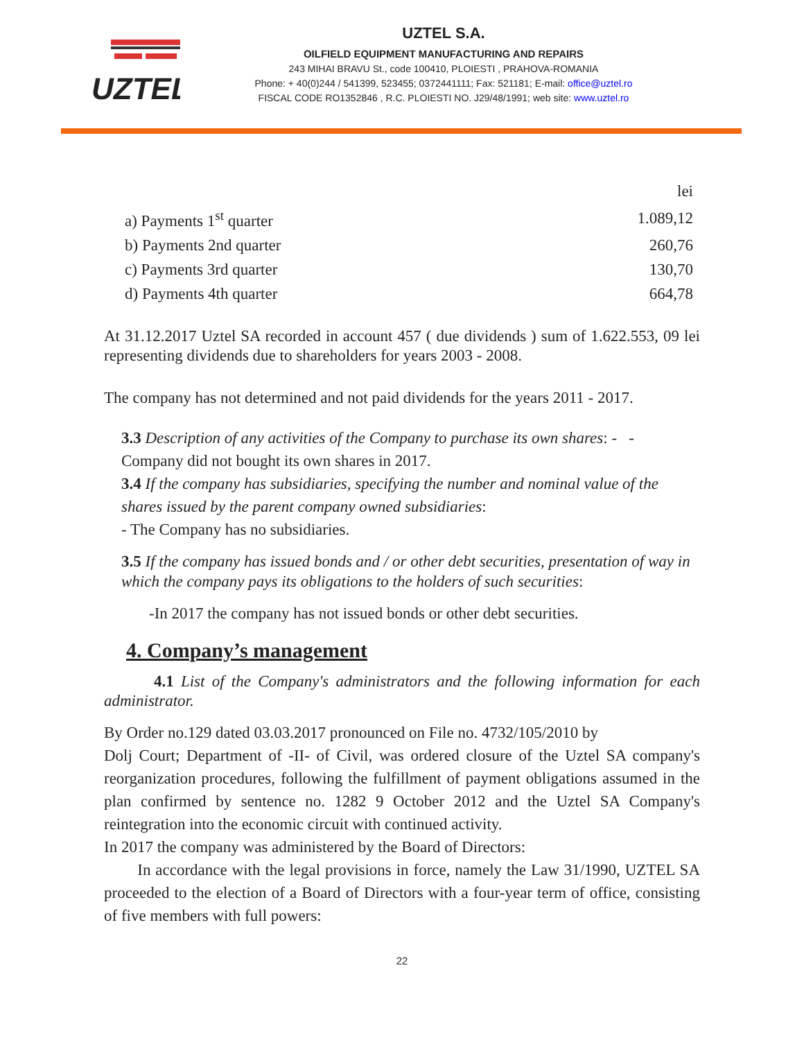UZTEL
UZTEL S.A.
OILFIELD EQUIPMENT MANUFACTURING AND REPAIRS
243 MIHAI BRAVU St., code 100410, PLOIESTI , PRAHOVA-ROMANIA
Phone: + 40(0)244 / 541399, 523455; 0372441111; Fax: 521181; E-mail: office@uztel.ro
FISCAL CODE RO1352846 , R.C. PLOIESTI NO. J29/48/1991; web site: www.uztel.ro
| | lei |
| a) Payments 1<sup>st</sup> quarter | 1.089,12 |
| b) Payments 2nd quarter | 260,76 |
| c) Payments 3rd quarter | 130,70 |
| d) Payments 4th quarter | 664,78 |
At 31.12.2017 Uztel SA recorded in account 457 ( due dividends ) sum of 1.622.553, 09 lei representing dividends due to shareholders for years 2003 - 2008.
The company has not determined and not paid dividends for the years 2011 - 2017.
3.3 Description of any activities of the Company to purchase its own shares: - - Company did not bought its own shares in 2017.
3.4 If the company has subsidiaries, specifying the number and nominal value of the shares issued by the parent company owned subsidiaries:
- The Company has no subsidiaries.
3.5 If the company has issued bonds and / or other debt securities, presentation of way in which the company pays its obligations to the holders of such securities:
-In 2017 the company has not issued bonds or other debt securities.
4. Company’s management
4.1 List of the Company's administrators and the following information for each administrator.
By Order no.129 dated 03.03.2017 pronounced on File no. 4732/105/2010 by
Dolj Court; Department of -II- of Civil, was ordered closure of the Uztel SA company's reorganization procedures, following the fulfillment of payment obligations assumed in the plan confirmed by sentence no. 1282 9 October 2012 and the Uztel SA Company's reintegration into the economic circuit with continued activity.
In 2017 the company was administered by the Board of Directors:
In accordance with the legal provisions in force, namely the Law 31/1990, UZTEL SA proceeded to the election of a Board of Directors with a four-year term of office, consisting of five members with full powers:
22